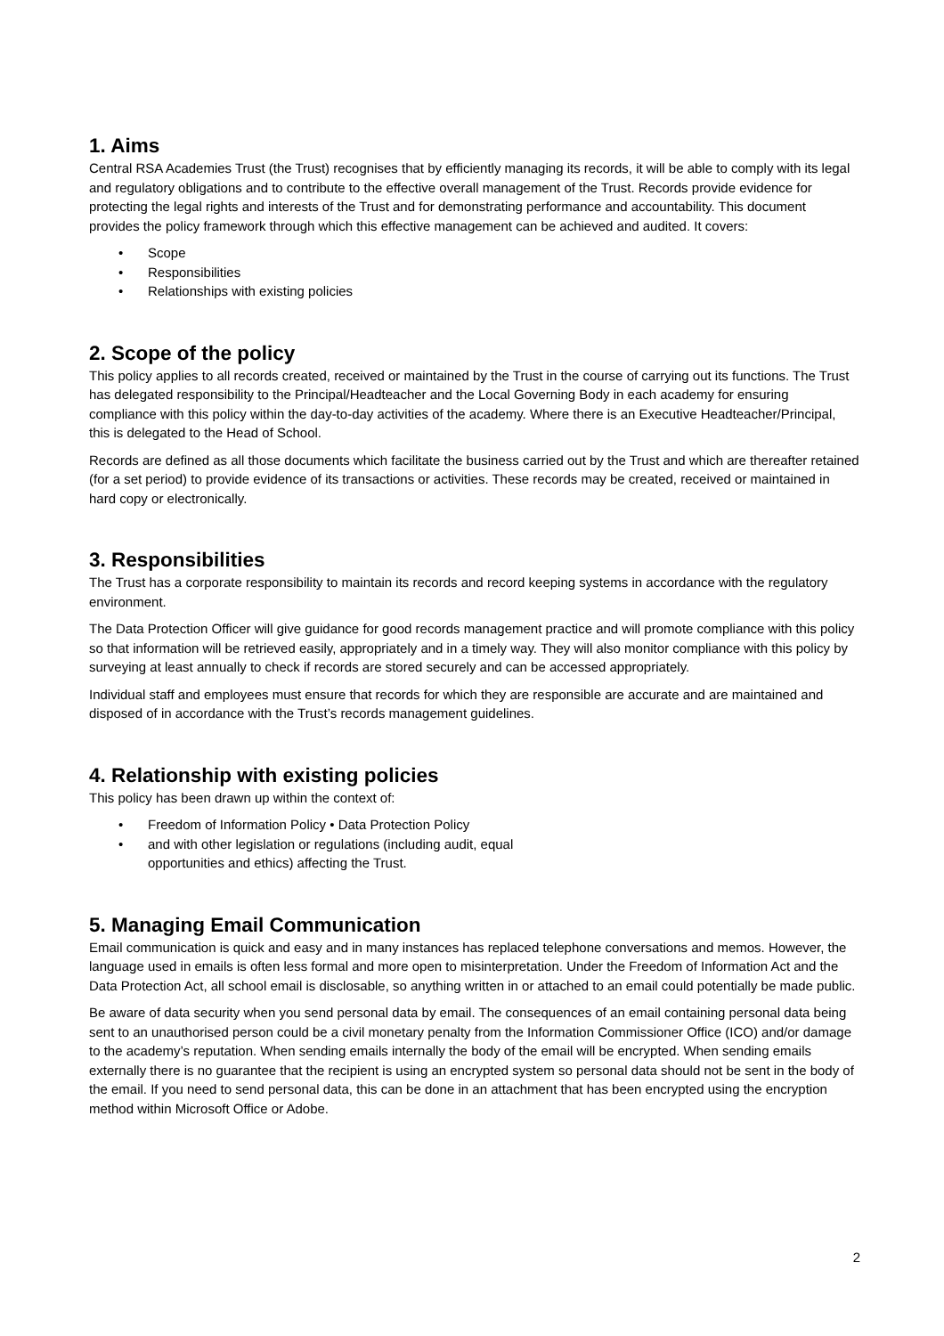1. Aims
Central RSA Academies Trust (the Trust) recognises that by efficiently managing its records, it will be able to comply with its legal and regulatory obligations and to contribute to the effective overall management of the Trust. Records provide evidence for protecting the legal rights and interests of the Trust and for demonstrating performance and accountability. This document provides the policy framework through which this effective management can be achieved and audited. It covers:
• Scope
• Responsibilities
• Relationships with existing policies
2. Scope of the policy
This policy applies to all records created, received or maintained by the Trust in the course of carrying out its functions. The Trust has delegated responsibility to the Principal/Headteacher and the Local Governing Body in each academy for ensuring compliance with this policy within the day-to-day activities of the academy. Where there is an Executive Headteacher/Principal, this is delegated to the Head of School.
Records are defined as all those documents which facilitate the business carried out by the Trust and which are thereafter retained (for a set period) to provide evidence of its transactions or activities. These records may be created, received or maintained in hard copy or electronically.
3. Responsibilities
The Trust has a corporate responsibility to maintain its records and record keeping systems in accordance with the regulatory environment.
The Data Protection Officer will give guidance for good records management practice and will promote compliance with this policy so that information will be retrieved easily, appropriately and in a timely way. They will also monitor compliance with this policy by surveying at least annually to check if records are stored securely and can be accessed appropriately.
Individual staff and employees must ensure that records for which they are responsible are accurate and are maintained and disposed of in accordance with the Trust’s records management guidelines.
4. Relationship with existing policies
This policy has been drawn up within the context of:
• Freedom of Information Policy • Data Protection Policy
• and with other legislation or regulations (including audit, equal
opportunities and ethics) affecting the Trust.
5. Managing Email Communication
Email communication is quick and easy and in many instances has replaced telephone conversations and memos. However, the language used in emails is often less formal and more open to misinterpretation. Under the Freedom of Information Act and the Data Protection Act, all school email is disclosable, so anything written in or attached to an email could potentially be made public.
Be aware of data security when you send personal data by email. The consequences of an email containing personal data being sent to an unauthorised person could be a civil monetary penalty from the Information Commissioner Office (ICO) and/or damage to the academy’s reputation. When sending emails internally the body of the email will be encrypted. When sending emails externally there is no guarantee that the recipient is using an encrypted system so personal data should not be sent in the body of the email. If you need to send personal data, this can be done in an attachment that has been encrypted using the encryption method within Microsoft Office or Adobe.
2